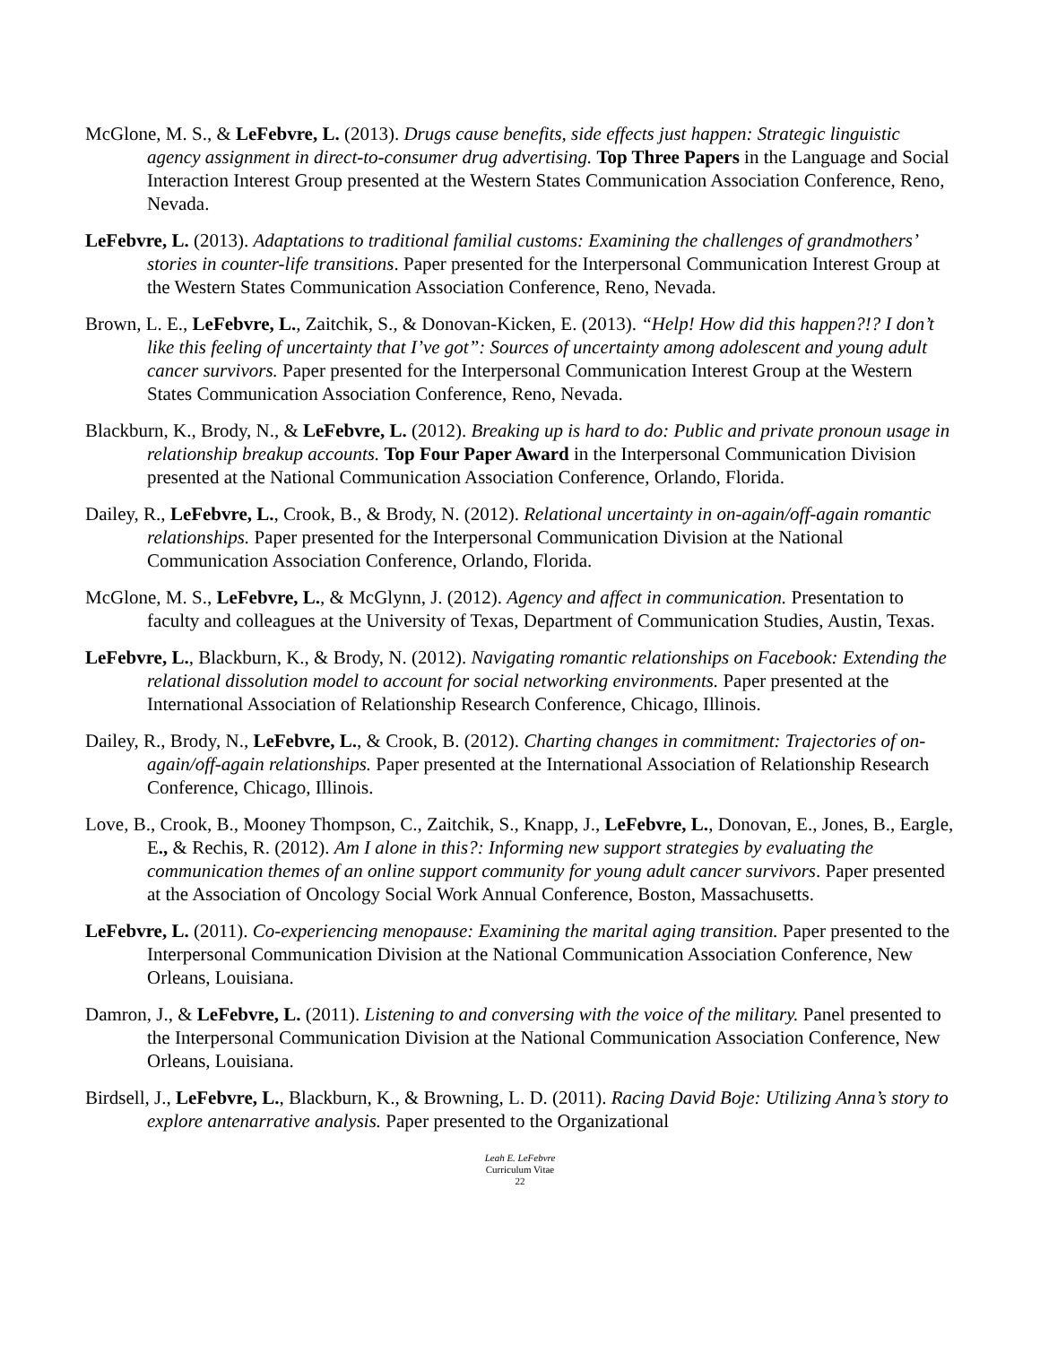McGlone, M. S., & LeFebvre, L. (2013). Drugs cause benefits, side effects just happen: Strategic linguistic agency assignment in direct-to-consumer drug advertising. Top Three Papers in the Language and Social Interaction Interest Group presented at the Western States Communication Association Conference, Reno, Nevada.
LeFebvre, L. (2013). Adaptations to traditional familial customs: Examining the challenges of grandmothers’ stories in counter-life transitions. Paper presented for the Interpersonal Communication Interest Group at the Western States Communication Association Conference, Reno, Nevada.
Brown, L. E., LeFebvre, L., Zaitchik, S., & Donovan-Kicken, E. (2013). “Help! How did this happen?!? I don’t like this feeling of uncertainty that I’ve got”: Sources of uncertainty among adolescent and young adult cancer survivors. Paper presented for the Interpersonal Communication Interest Group at the Western States Communication Association Conference, Reno, Nevada.
Blackburn, K., Brody, N., & LeFebvre, L. (2012). Breaking up is hard to do: Public and private pronoun usage in relationship breakup accounts. Top Four Paper Award in the Interpersonal Communication Division presented at the National Communication Association Conference, Orlando, Florida.
Dailey, R., LeFebvre, L., Crook, B., & Brody, N. (2012). Relational uncertainty in on-again/off-again romantic relationships. Paper presented for the Interpersonal Communication Division at the National Communication Association Conference, Orlando, Florida.
McGlone, M. S., LeFebvre, L., & McGlynn, J. (2012). Agency and affect in communication. Presentation to faculty and colleagues at the University of Texas, Department of Communication Studies, Austin, Texas.
LeFebvre, L., Blackburn, K., & Brody, N. (2012). Navigating romantic relationships on Facebook: Extending the relational dissolution model to account for social networking environments. Paper presented at the International Association of Relationship Research Conference, Chicago, Illinois.
Dailey, R., Brody, N., LeFebvre, L., & Crook, B. (2012). Charting changes in commitment: Trajectories of on-again/off-again relationships. Paper presented at the International Association of Relationship Research Conference, Chicago, Illinois.
Love, B., Crook, B., Mooney Thompson, C., Zaitchik, S., Knapp, J., LeFebvre, L., Donovan, E., Jones, B., Eargle, E., & Rechis, R. (2012). Am I alone in this?: Informing new support strategies by evaluating the communication themes of an online support community for young adult cancer survivors. Paper presented at the Association of Oncology Social Work Annual Conference, Boston, Massachusetts.
LeFebvre, L. (2011). Co-experiencing menopause: Examining the marital aging transition. Paper presented to the Interpersonal Communication Division at the National Communication Association Conference, New Orleans, Louisiana.
Damron, J., & LeFebvre, L. (2011). Listening to and conversing with the voice of the military. Panel presented to the Interpersonal Communication Division at the National Communication Association Conference, New Orleans, Louisiana.
Birdsell, J., LeFebvre, L., Blackburn, K., & Browning, L. D. (2011). Racing David Boje: Utilizing Anna’s story to explore antenarrative analysis. Paper presented to the Organizational
Leah E. LeFebvre
Curriculum Vitae
22